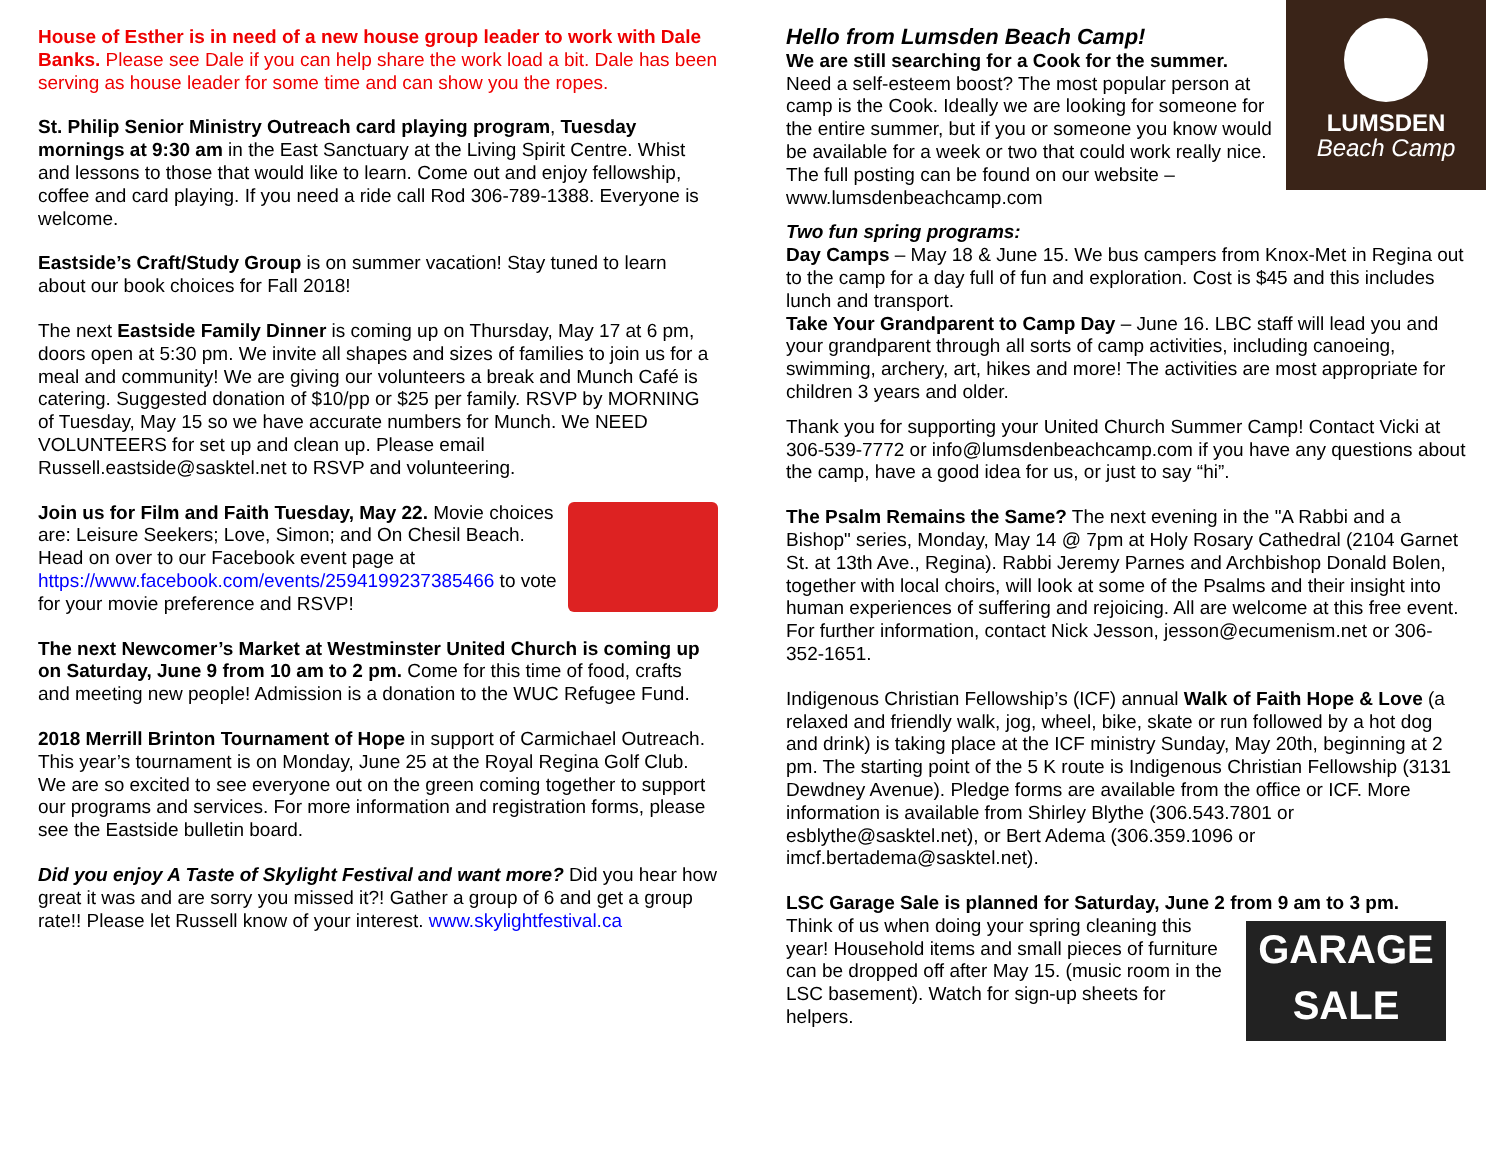House of Esther is in need of a new house group leader to work with Dale Banks. Please see Dale if you can help share the work load a bit. Dale has been serving as house leader for some time and can show you the ropes.
St. Philip Senior Ministry Outreach card playing program, Tuesday mornings at 9:30 am in the East Sanctuary at the Living Spirit Centre. Whist and lessons to those that would like to learn. Come out and enjoy fellowship, coffee and card playing. If you need a ride call Rod 306-789-1388. Everyone is welcome.
Eastside’s Craft/Study Group is on summer vacation! Stay tuned to learn about our book choices for Fall 2018!
The next Eastside Family Dinner is coming up on Thursday, May 17 at 6 pm, doors open at 5:30 pm. We invite all shapes and sizes of families to join us for a meal and community! We are giving our volunteers a break and Munch Café is catering. Suggested donation of $10/pp or $25 per family. RSVP by MORNING of Tuesday, May 15 so we have accurate numbers for Munch. We NEED VOLUNTEERS for set up and clean up. Please email Russell.eastside@sasktel.net to RSVP and volunteering.
Join us for Film and Faith Tuesday, May 22. Movie choices are: Leisure Seekers; Love, Simon; and On Chesil Beach. Head on over to our Facebook event page at https://www.facebook.com/events/2594199237385466 to vote for your movie preference and RSVP!
The next Newcomer’s Market at Westminster United Church is coming up on Saturday, June 9 from 10 am to 2 pm. Come for this time of food, crafts and meeting new people! Admission is a donation to the WUC Refugee Fund.
2018 Merrill Brinton Tournament of Hope in support of Carmichael Outreach. This year’s tournament is on Monday, June 25 at the Royal Regina Golf Club. We are so excited to see everyone out on the green coming together to support our programs and services. For more information and registration forms, please see the Eastside bulletin board.
Did you enjoy A Taste of Skylight Festival and want more? Did you hear how great it was and are sorry you missed it?! Gather a group of 6 and get a group rate!! Please let Russell know of your interest. www.skylightfestival.ca
LUMSDEN
Beach Camp
Hello from Lumsden Beach Camp!
We are still searching for a Cook for the summer. Need a self-esteem boost? The most popular person at camp is the Cook. Ideally we are looking for someone for the entire summer, but if you or someone you know would be available for a week or two that could work really nice. The full posting can be found on our website – www.lumsdenbeachcamp.com
Two fun spring programs:
Day Camps – May 18 & June 15. We bus campers from Knox-Met in Regina out to the camp for a day full of fun and exploration. Cost is $45 and this includes lunch and transport.
Take Your Grandparent to Camp Day – June 16. LBC staff will lead you and your grandparent through all sorts of camp activities, including canoeing, swimming, archery, art, hikes and more! The activities are most appropriate for children 3 years and older.
Thank you for supporting your United Church Summer Camp! Contact Vicki at 306-539-7772 or info@lumsdenbeachcamp.com if you have any questions about the camp, have a good idea for us, or just to say “hi”.
The Psalm Remains the Same? The next evening in the "A Rabbi and a Bishop" series, Monday, May 14 @ 7pm at Holy Rosary Cathedral (2104 Garnet St. at 13th Ave., Regina). Rabbi Jeremy Parnes and Archbishop Donald Bolen, together with local choirs, will look at some of the Psalms and their insight into human experiences of suffering and rejoicing. All are welcome at this free event. For further information, contact Nick Jesson, jesson@ecumenism.net or 306-352-1651.
Indigenous Christian Fellowship’s (ICF) annual Walk of Faith Hope & Love (a relaxed and friendly walk, jog, wheel, bike, skate or run followed by a hot dog and drink) is taking place at the ICF ministry Sunday, May 20th, beginning at 2 pm. The starting point of the 5 K route is Indigenous Christian Fellowship (3131 Dewdney Avenue). Pledge forms are available from the office or ICF. More information is available from Shirley Blythe (306.543.7801 or esblythe@sasktel.net), or Bert Adema (306.359.1096 or imcf.bertadema@sasktel.net).
LSC Garage Sale is planned for Saturday, June 2 from 9 am to 3 pm.
GARAGE
SALE Think of us when doing your spring cleaning this year! Household items and small pieces of furniture can be dropped off after May 15. (music room in the LSC basement). Watch for sign-up sheets for helpers.